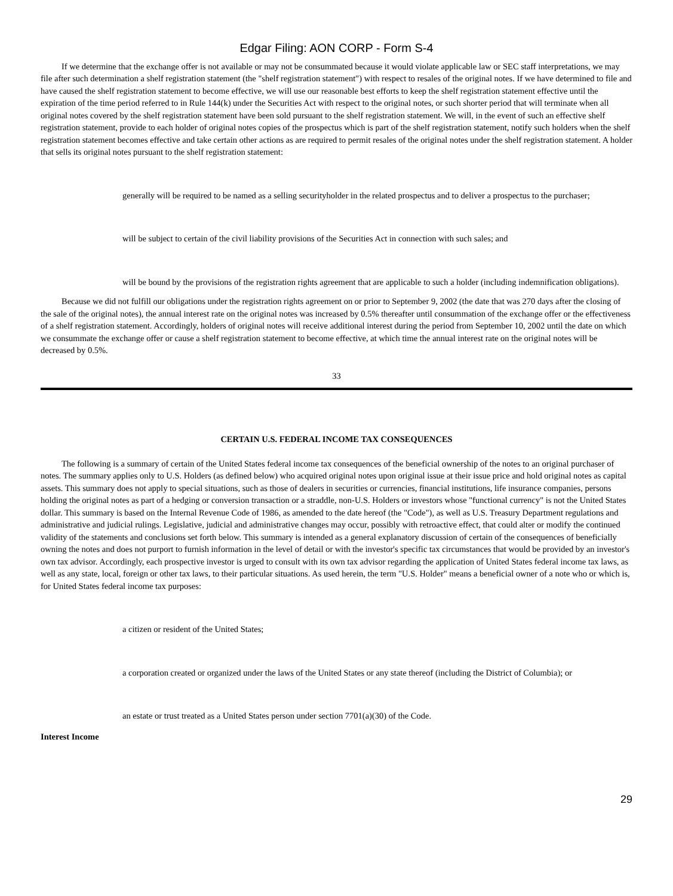Edgar Filing: AON CORP - Form S-4
If we determine that the exchange offer is not available or may not be consummated because it would violate applicable law or SEC staff interpretations, we may file after such determination a shelf registration statement (the "shelf registration statement") with respect to resales of the original notes. If we have determined to file and have caused the shelf registration statement to become effective, we will use our reasonable best efforts to keep the shelf registration statement effective until the expiration of the time period referred to in Rule 144(k) under the Securities Act with respect to the original notes, or such shorter period that will terminate when all original notes covered by the shelf registration statement have been sold pursuant to the shelf registration statement. We will, in the event of such an effective shelf registration statement, provide to each holder of original notes copies of the prospectus which is part of the shelf registration statement, notify such holders when the shelf registration statement becomes effective and take certain other actions as are required to permit resales of the original notes under the shelf registration statement. A holder that sells its original notes pursuant to the shelf registration statement:
generally will be required to be named as a selling securityholder in the related prospectus and to deliver a prospectus to the purchaser;
will be subject to certain of the civil liability provisions of the Securities Act in connection with such sales; and
will be bound by the provisions of the registration rights agreement that are applicable to such a holder (including indemnification obligations).
Because we did not fulfill our obligations under the registration rights agreement on or prior to September 9, 2002 (the date that was 270 days after the closing of the sale of the original notes), the annual interest rate on the original notes was increased by 0.5% thereafter until consummation of the exchange offer or the effectiveness of a shelf registration statement. Accordingly, holders of original notes will receive additional interest during the period from September 10, 2002 until the date on which we consummate the exchange offer or cause a shelf registration statement to become effective, at which time the annual interest rate on the original notes will be decreased by 0.5%.
33
CERTAIN U.S. FEDERAL INCOME TAX CONSEQUENCES
The following is a summary of certain of the United States federal income tax consequences of the beneficial ownership of the notes to an original purchaser of notes. The summary applies only to U.S. Holders (as defined below) who acquired original notes upon original issue at their issue price and hold original notes as capital assets. This summary does not apply to special situations, such as those of dealers in securities or currencies, financial institutions, life insurance companies, persons holding the original notes as part of a hedging or conversion transaction or a straddle, non-U.S. Holders or investors whose "functional currency" is not the United States dollar. This summary is based on the Internal Revenue Code of 1986, as amended to the date hereof (the "Code"), as well as U.S. Treasury Department regulations and administrative and judicial rulings. Legislative, judicial and administrative changes may occur, possibly with retroactive effect, that could alter or modify the continued validity of the statements and conclusions set forth below. This summary is intended as a general explanatory discussion of certain of the consequences of beneficially owning the notes and does not purport to furnish information in the level of detail or with the investor's specific tax circumstances that would be provided by an investor's own tax advisor. Accordingly, each prospective investor is urged to consult with its own tax advisor regarding the application of United States federal income tax laws, as well as any state, local, foreign or other tax laws, to their particular situations. As used herein, the term "U.S. Holder" means a beneficial owner of a note who or which is, for United States federal income tax purposes:
a citizen or resident of the United States;
a corporation created or organized under the laws of the United States or any state thereof (including the District of Columbia); or
an estate or trust treated as a United States person under section 7701(a)(30) of the Code.
Interest Income
29